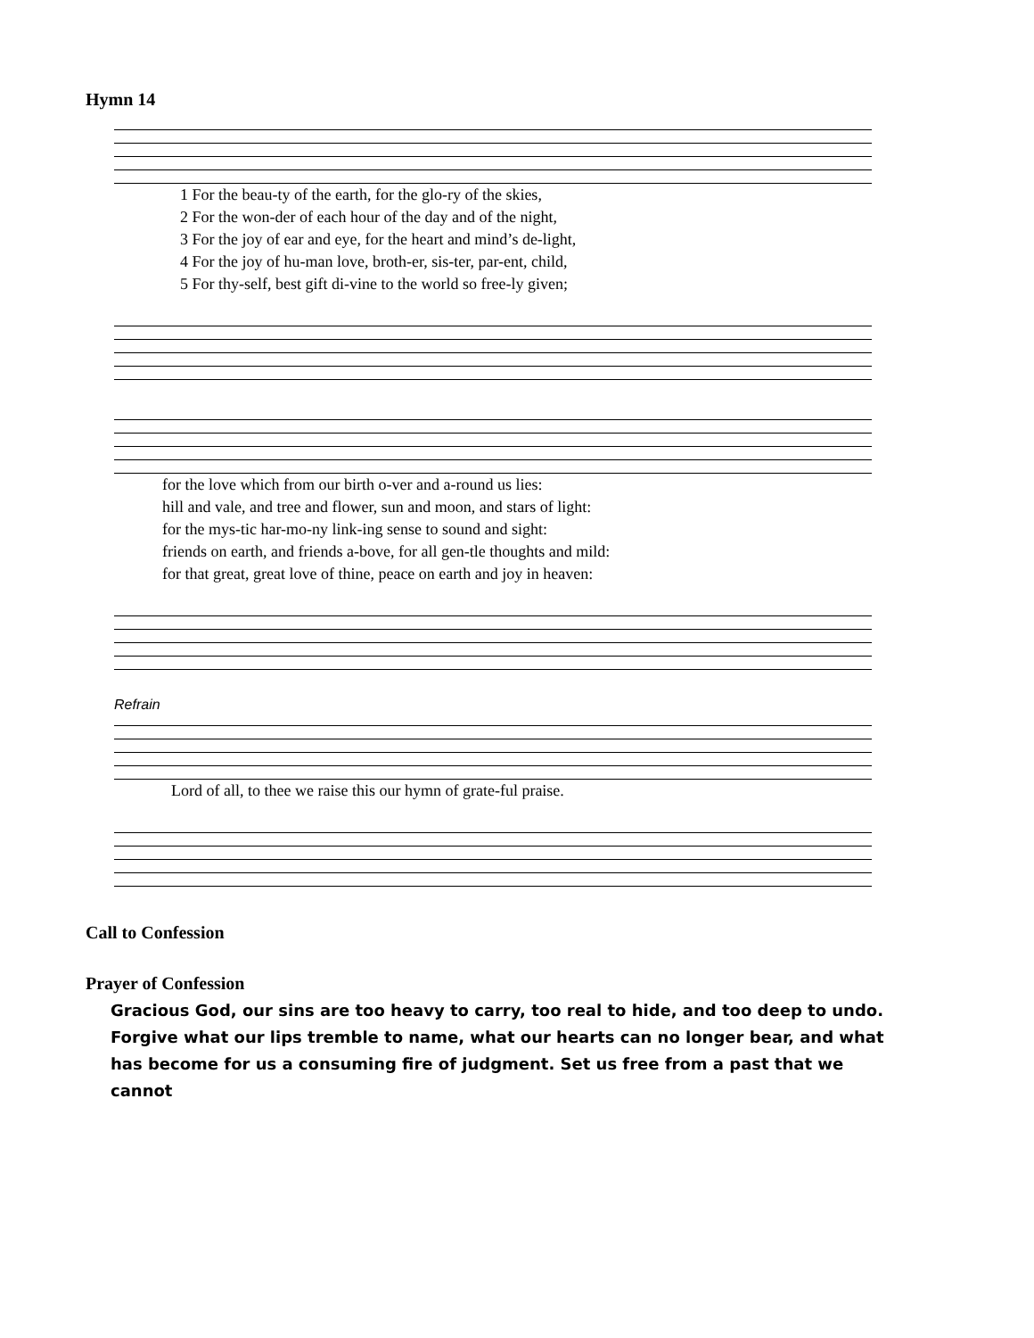Hymn 14
| 1 For the beau-ty of the earth, for the glo-ry of the skies, |
| 2 For the won-der of each hour of the day and of the night, |
| 3 For the joy of ear and eye, for the heart and mind’s de-light, |
| 4 For the joy of hu-man love, broth-er, sis-ter, par-ent, child, |
| 5 For thy-self, best gift di-vine to the world so free-ly given; |
| for the love which from our birth o-ver and a-round us lies: |
| hill and vale, and tree and flower, sun and moon, and stars of light: |
| for the mys-tic har-mo-ny link-ing sense to sound and sight: |
| friends on earth, and friends a-bove, for all gen-tle thoughts and mild: |
| for that great, great love of thine, peace on earth and joy in heaven: |
Refrain
| Lord of all, to thee we raise this our hymn of grate-ful praise. |
Call to Confession
Prayer of Confession
Gracious God, our sins are too heavy to carry, too real to hide, and too deep to undo. Forgive what our lips tremble to name, what our hearts can no longer bear, and what has become for us a consuming fire of judgment. Set us free from a past that we cannot